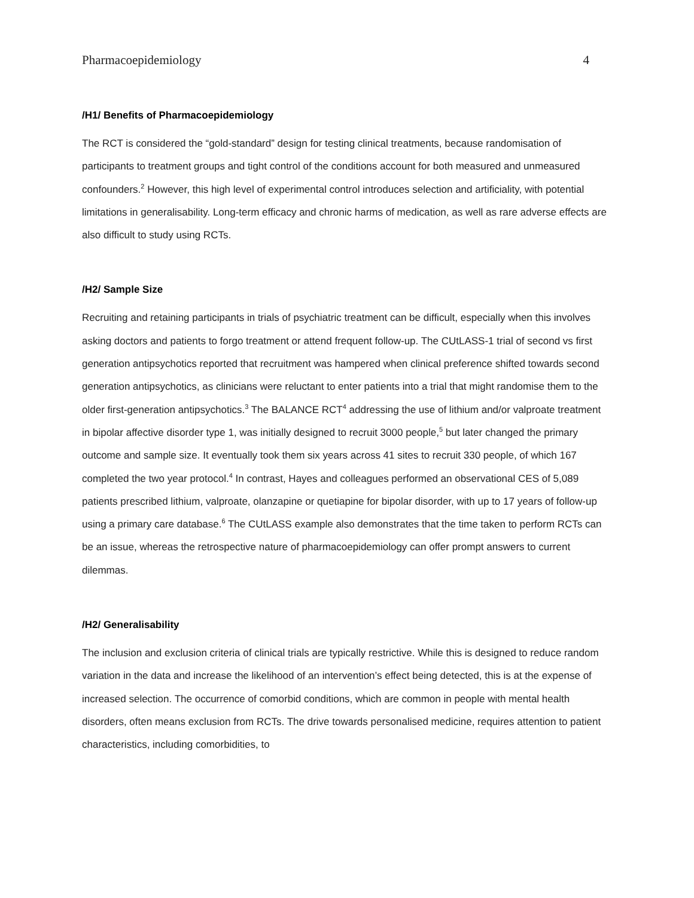Pharmacoepidemiology 4
/H1/ Benefits of Pharmacoepidemiology
The RCT is considered the “gold-standard” design for testing clinical treatments, because randomisation of participants to treatment groups and tight control of the conditions account for both measured and unmeasured confounders.<sup>2</sup> However, this high level of experimental control introduces selection and artificiality, with potential limitations in generalisability. Long-term efficacy and chronic harms of medication, as well as rare adverse effects are also difficult to study using RCTs.
/H2/ Sample Size
Recruiting and retaining participants in trials of psychiatric treatment can be difficult, especially when this involves asking doctors and patients to forgo treatment or attend frequent follow-up. The CUtLASS-1 trial of second vs first generation antipsychotics reported that recruitment was hampered when clinical preference shifted towards second generation antipsychotics, as clinicians were reluctant to enter patients into a trial that might randomise them to the older first-generation antipsychotics.<sup>3</sup> The BALANCE RCT<sup>4</sup> addressing the use of lithium and/or valproate treatment in bipolar affective disorder type 1, was initially designed to recruit 3000 people,<sup>5</sup> but later changed the primary outcome and sample size. It eventually took them six years across 41 sites to recruit 330 people, of which 167 completed the two year protocol.<sup>4</sup> In contrast, Hayes and colleagues performed an observational CES of 5,089 patients prescribed lithium, valproate, olanzapine or quetiapine for bipolar disorder, with up to 17 years of follow-up using a primary care database.<sup>6</sup> The CUtLASS example also demonstrates that the time taken to perform RCTs can be an issue, whereas the retrospective nature of pharmacoepidemiology can offer prompt answers to current dilemmas.
/H2/ Generalisability
The inclusion and exclusion criteria of clinical trials are typically restrictive. While this is designed to reduce random variation in the data and increase the likelihood of an intervention’s effect being detected, this is at the expense of increased selection. The occurrence of comorbid conditions, which are common in people with mental health disorders, often means exclusion from RCTs. The drive towards personalised medicine, requires attention to patient characteristics, including comorbidities, to